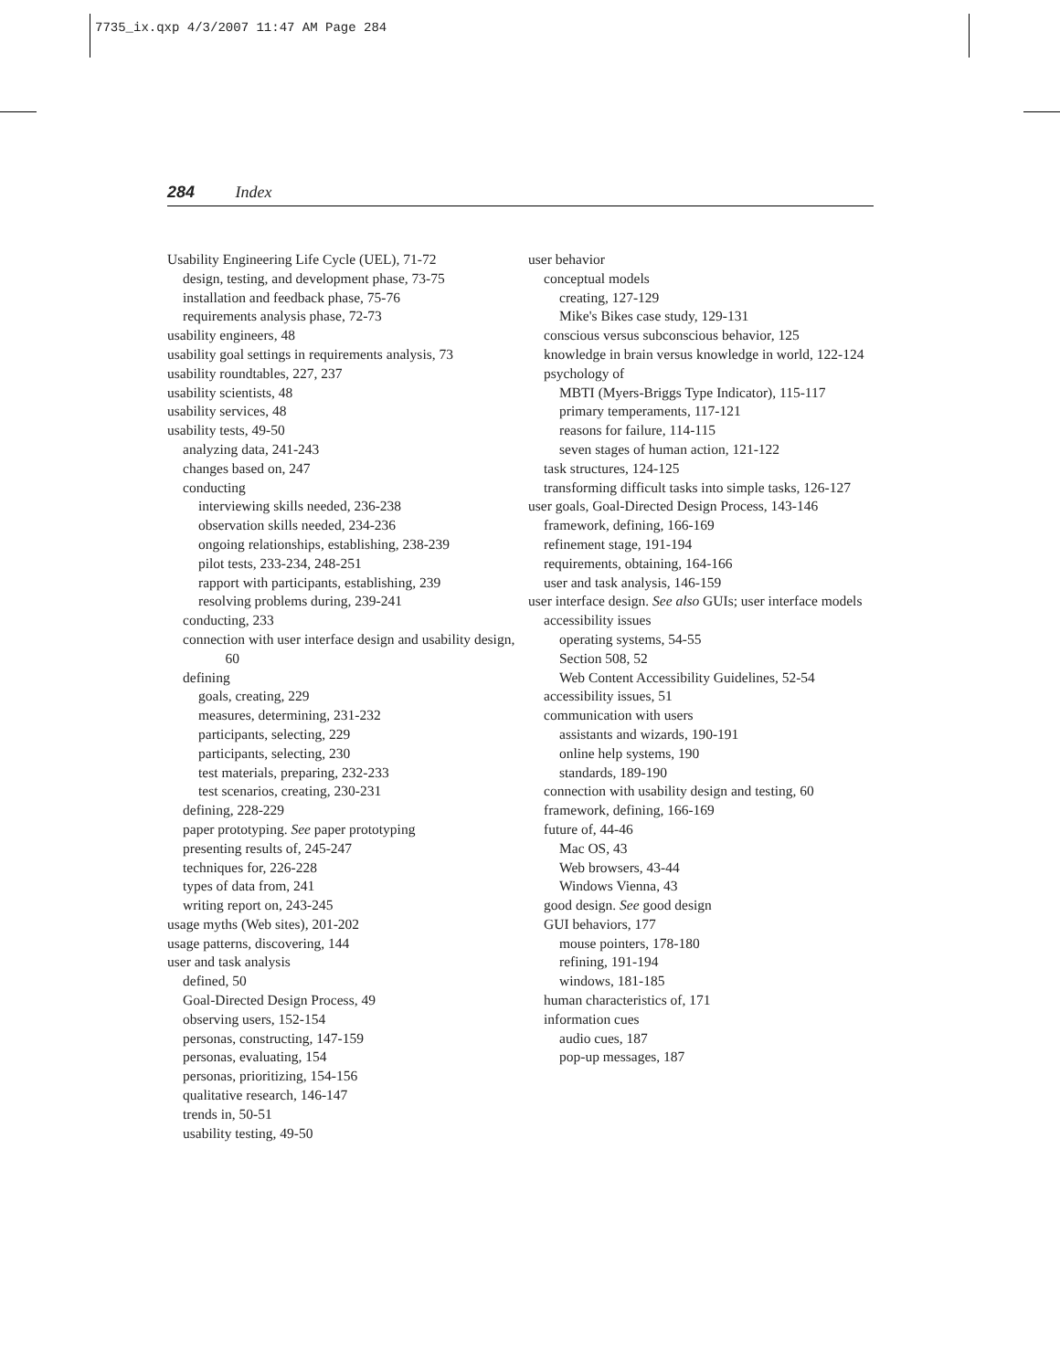7735_ix.qxp 4/3/2007 11:47 AM Page 284
284 Index
Usability Engineering Life Cycle (UEL), 71-72
design, testing, and development phase, 73-75
installation and feedback phase, 75-76
requirements analysis phase, 72-73
usability engineers, 48
usability goal settings in requirements analysis, 73
usability roundtables, 227, 237
usability scientists, 48
usability services, 48
usability tests, 49-50
analyzing data, 241-243
changes based on, 247
conducting
interviewing skills needed, 236-238
observation skills needed, 234-236
ongoing relationships, establishing, 238-239
pilot tests, 233-234, 248-251
rapport with participants, establishing, 239
resolving problems during, 239-241
conducting, 233
connection with user interface design and usability design, 60
defining
goals, creating, 229
measures, determining, 231-232
participants, selecting, 229
participants, selecting, 230
test materials, preparing, 232-233
test scenarios, creating, 230-231
defining, 228-229
paper prototyping. See paper prototyping
presenting results of, 245-247
techniques for, 226-228
types of data from, 241
writing report on, 243-245
usage myths (Web sites), 201-202
usage patterns, discovering, 144
user and task analysis
defined, 50
Goal-Directed Design Process, 49
observing users, 152-154
personas, constructing, 147-159
personas, evaluating, 154
personas, prioritizing, 154-156
qualitative research, 146-147
trends in, 50-51
usability testing, 49-50
user behavior
conceptual models
creating, 127-129
Mike's Bikes case study, 129-131
conscious versus subconscious behavior, 125
knowledge in brain versus knowledge in world, 122-124
psychology of
MBTI (Myers-Briggs Type Indicator), 115-117
primary temperaments, 117-121
reasons for failure, 114-115
seven stages of human action, 121-122
task structures, 124-125
transforming difficult tasks into simple tasks, 126-127
user goals, Goal-Directed Design Process, 143-146
framework, defining, 166-169
refinement stage, 191-194
requirements, obtaining, 164-166
user and task analysis, 146-159
user interface design. See also GUIs; user interface models
accessibility issues
operating systems, 54-55
Section 508, 52
Web Content Accessibility Guidelines, 52-54
accessibility issues, 51
communication with users
assistants and wizards, 190-191
online help systems, 190
standards, 189-190
connection with usability design and testing, 60
framework, defining, 166-169
future of, 44-46
Mac OS, 43
Web browsers, 43-44
Windows Vienna, 43
good design. See good design
GUI behaviors, 177
mouse pointers, 178-180
refining, 191-194
windows, 181-185
human characteristics of, 171
information cues
audio cues, 187
pop-up messages, 187